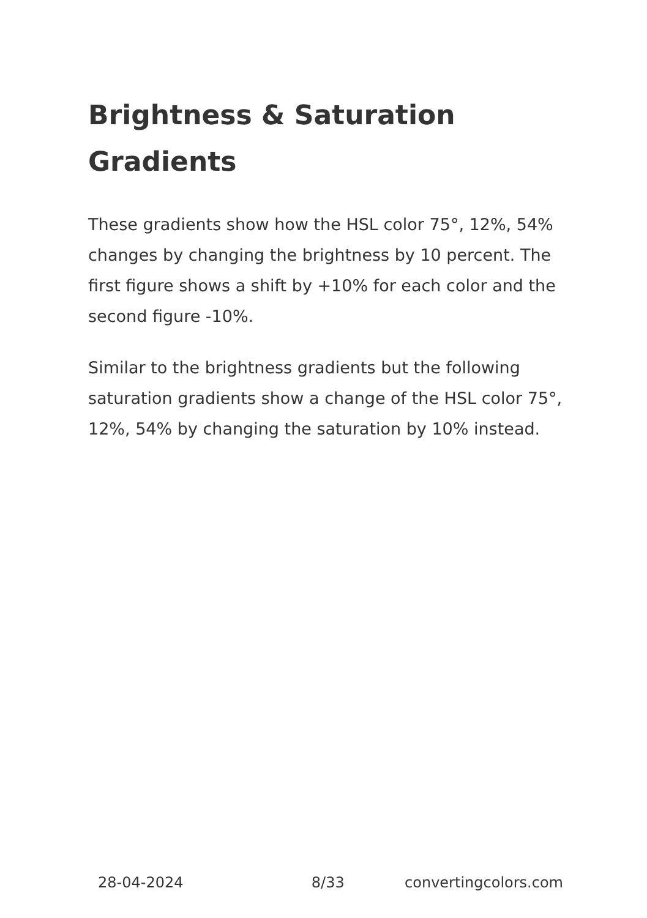Brightness & Saturation Gradients
These gradients show how the HSL color 75°, 12%, 54% changes by changing the brightness by 10 percent. The first figure shows a shift by +10% for each color and the second figure -10%.
Similar to the brightness gradients but the following saturation gradients show a change of the HSL color 75°, 12%, 54% by changing the saturation by 10% instead.
28-04-2024 8/33 convertingcolors.com